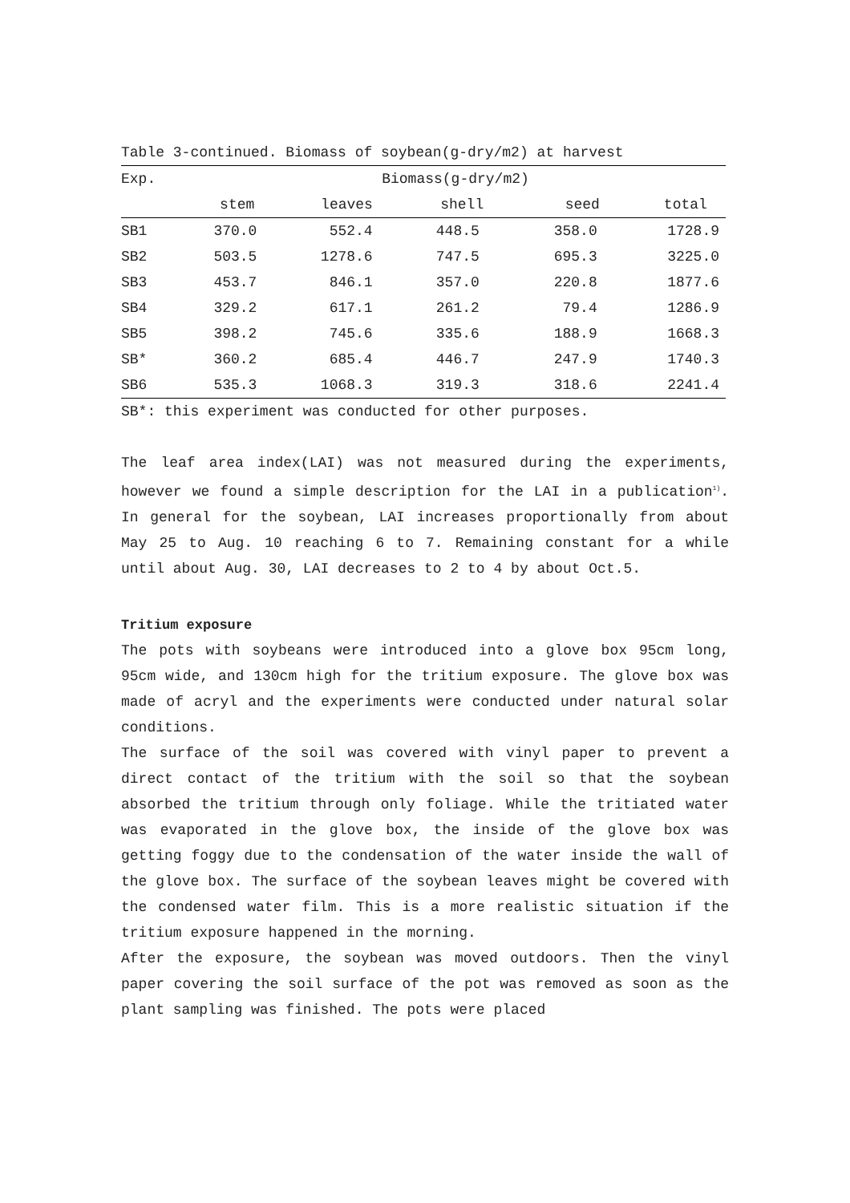Table 3-continued. Biomass of soybean(g-dry/m2) at harvest
| Exp. | Biomass(g-dry/m2) | | | | |
| --- | --- | --- | --- | --- | --- |
| | stem | leaves | shell | seed | total |
| SB1 | 370.0 | 552.4 | 448.5 | 358.0 | 1728.9 |
| SB2 | 503.5 | 1278.6 | 747.5 | 695.3 | 3225.0 |
| SB3 | 453.7 | 846.1 | 357.0 | 220.8 | 1877.6 |
| SB4 | 329.2 | 617.1 | 261.2 | 79.4 | 1286.9 |
| SB5 | 398.2 | 745.6 | 335.6 | 188.9 | 1668.3 |
| SB* | 360.2 | 685.4 | 446.7 | 247.9 | 1740.3 |
| SB6 | 535.3 | 1068.3 | 319.3 | 318.6 | 2241.4 |
SB*: this experiment was conducted for other purposes.
The leaf area index(LAI) was not measured during the experiments, however we found a simple description for the LAI in a publication<sup>1)</sup>. In general for the soybean, LAI increases proportionally from about May 25 to Aug. 10 reaching 6 to 7. Remaining constant for a while until about Aug. 30, LAI decreases to 2 to 4 by about Oct.5.
Tritium exposure
The pots with soybeans were introduced into a glove box 95cm long, 95cm wide, and 130cm high for the tritium exposure. The glove box was made of acryl and the experiments were conducted under natural solar conditions.
The surface of the soil was covered with vinyl paper to prevent a direct contact of the tritium with the soil so that the soybean absorbed the tritium through only foliage. While the tritiated water was evaporated in the glove box, the inside of the glove box was getting foggy due to the condensation of the water inside the wall of the glove box. The surface of the soybean leaves might be covered with the condensed water film. This is a more realistic situation if the tritium exposure happened in the morning.
After the exposure, the soybean was moved outdoors. Then the vinyl paper covering the soil surface of the pot was removed as soon as the plant sampling was finished. The pots were placed